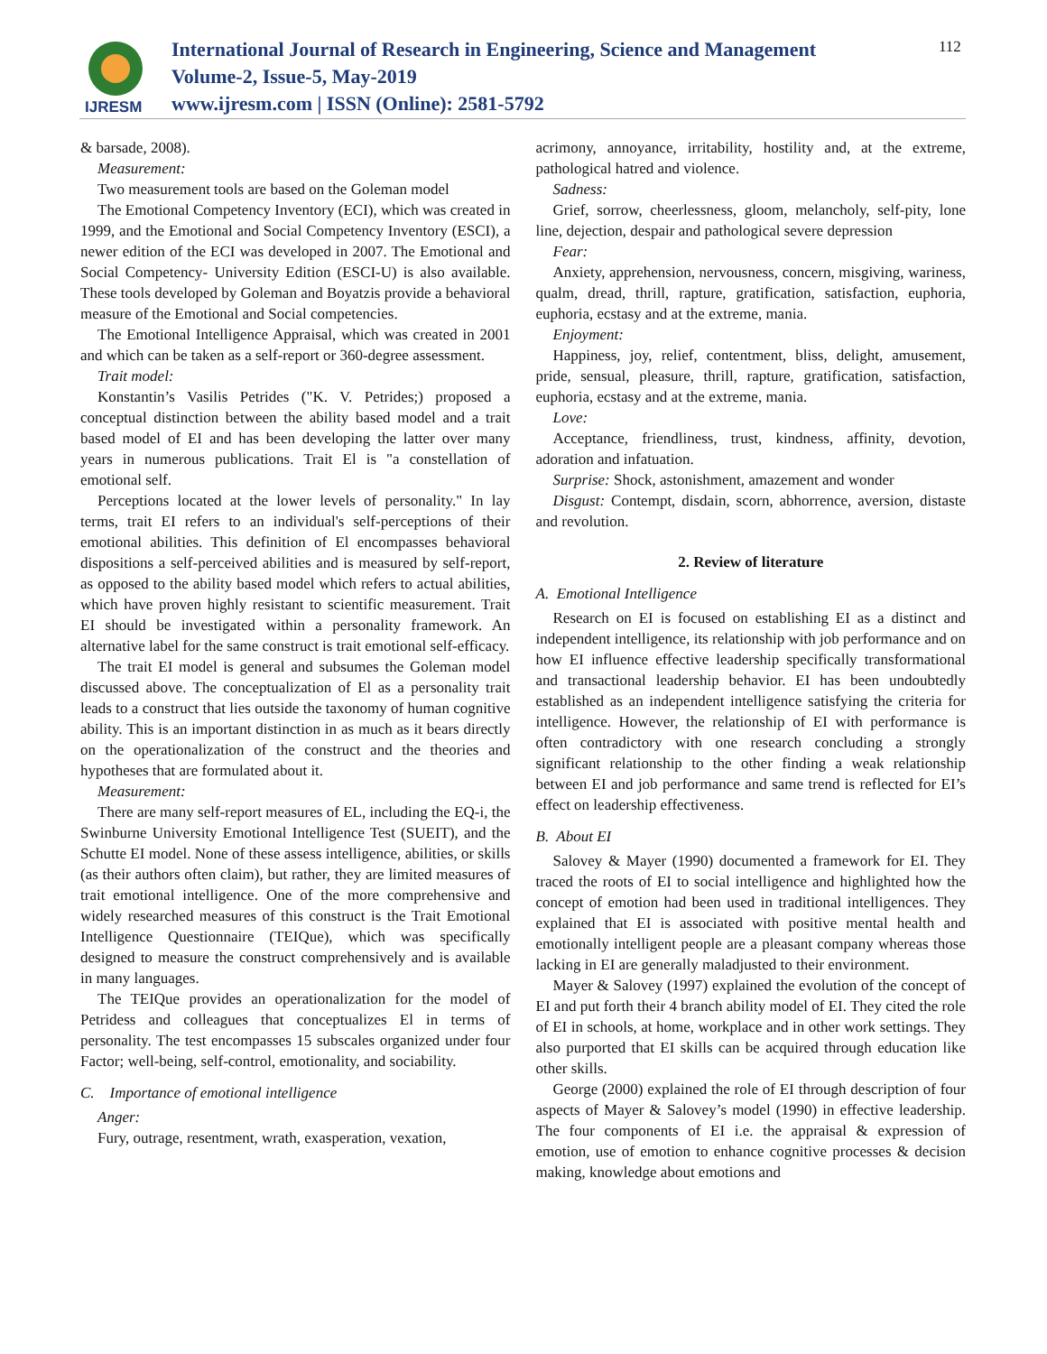IJRESM
International Journal of Research in Engineering, Science and Management
Volume-2, Issue-5, May-2019
www.ijresm.com | ISSN (Online): 2581-5792
112
& barsade, 2008).
Measurement:
Two measurement tools are based on the Goleman model
The Emotional Competency Inventory (ECI), which was created in 1999, and the Emotional and Social Competency Inventory (ESCI), a newer edition of the ECI was developed in 2007. The Emotional and Social Competency- University Edition (ESCI-U) is also available. These tools developed by Goleman and Boyatzis provide a behavioral measure of the Emotional and Social competencies.
The Emotional Intelligence Appraisal, which was created in 2001 and which can be taken as a self-report or 360-degree assessment.
Trait model:
Konstantin’s Vasilis Petrides ("K. V. Petrides;) proposed a conceptual distinction between the ability based model and a trait based model of EI and has been developing the latter over many years in numerous publications. Trait El is "a constellation of emotional self.
Perceptions located at the lower levels of personality." In lay terms, trait EI refers to an individual's self-perceptions of their emotional abilities. This definition of El encompasses behavioral dispositions a self-perceived abilities and is measured by self-report, as opposed to the ability based model which refers to actual abilities, which have proven highly resistant to scientific measurement. Trait EI should be investigated within a personality framework. An alternative label for the same construct is trait emotional self-efficacy.
The trait EI model is general and subsumes the Goleman model discussed above. The conceptualization of El as a personality trait leads to a construct that lies outside the taxonomy of human cognitive ability. This is an important distinction in as much as it bears directly on the operationalization of the construct and the theories and hypotheses that are formulated about it.
Measurement:
There are many self-report measures of EL, including the EQ-i, the Swinburne University Emotional Intelligence Test (SUEIT), and the Schutte EI model. None of these assess intelligence, abilities, or skills (as their authors often claim), but rather, they are limited measures of trait emotional intelligence. One of the more comprehensive and widely researched measures of this construct is the Trait Emotional Intelligence Questionnaire (TEIQue), which was specifically designed to measure the construct comprehensively and is available in many languages.
The TEIQue provides an operationalization for the model of Petridess and colleagues that conceptualizes El in terms of personality. The test encompasses 15 subscales organized under four Factor; well-being, self-control, emotionality, and sociability.
C. Importance of emotional intelligence
Anger:
Fury, outrage, resentment, wrath, exasperation, vexation,
acrimony, annoyance, irritability, hostility and, at the extreme, pathological hatred and violence.
Sadness:
Grief, sorrow, cheerlessness, gloom, melancholy, self-pity, lone line, dejection, despair and pathological severe depression
Fear:
Anxiety, apprehension, nervousness, concern, misgiving, wariness, qualm, dread, thrill, rapture, gratification, satisfaction, euphoria, euphoria, ecstasy and at the extreme, mania.
Enjoyment:
Happiness, joy, relief, contentment, bliss, delight, amusement, pride, sensual, pleasure, thrill, rapture, gratification, satisfaction, euphoria, ecstasy and at the extreme, mania.
Love:
Acceptance, friendliness, trust, kindness, affinity, devotion, adoration and infatuation.
Surprise: Shock, astonishment, amazement and wonder
Disgust: Contempt, disdain, scorn, abhorrence, aversion, distaste and revolution.
2. Review of literature
A. Emotional Intelligence
Research on EI is focused on establishing EI as a distinct and independent intelligence, its relationship with job performance and on how EI influence effective leadership specifically transformational and transactional leadership behavior. EI has been undoubtedly established as an independent intelligence satisfying the criteria for intelligence. However, the relationship of EI with performance is often contradictory with one research concluding a strongly significant relationship to the other finding a weak relationship between EI and job performance and same trend is reflected for EI’s effect on leadership effectiveness.
B. About EI
Salovey & Mayer (1990) documented a framework for EI. They traced the roots of EI to social intelligence and highlighted how the concept of emotion had been used in traditional intelligences. They explained that EI is associated with positive mental health and emotionally intelligent people are a pleasant company whereas those lacking in EI are generally maladjusted to their environment.
Mayer & Salovey (1997) explained the evolution of the concept of EI and put forth their 4 branch ability model of EI. They cited the role of EI in schools, at home, workplace and in other work settings. They also purported that EI skills can be acquired through education like other skills.
George (2000) explained the role of EI through description of four aspects of Mayer & Salovey’s model (1990) in effective leadership. The four components of EI i.e. the appraisal & expression of emotion, use of emotion to enhance cognitive processes & decision making, knowledge about emotions and